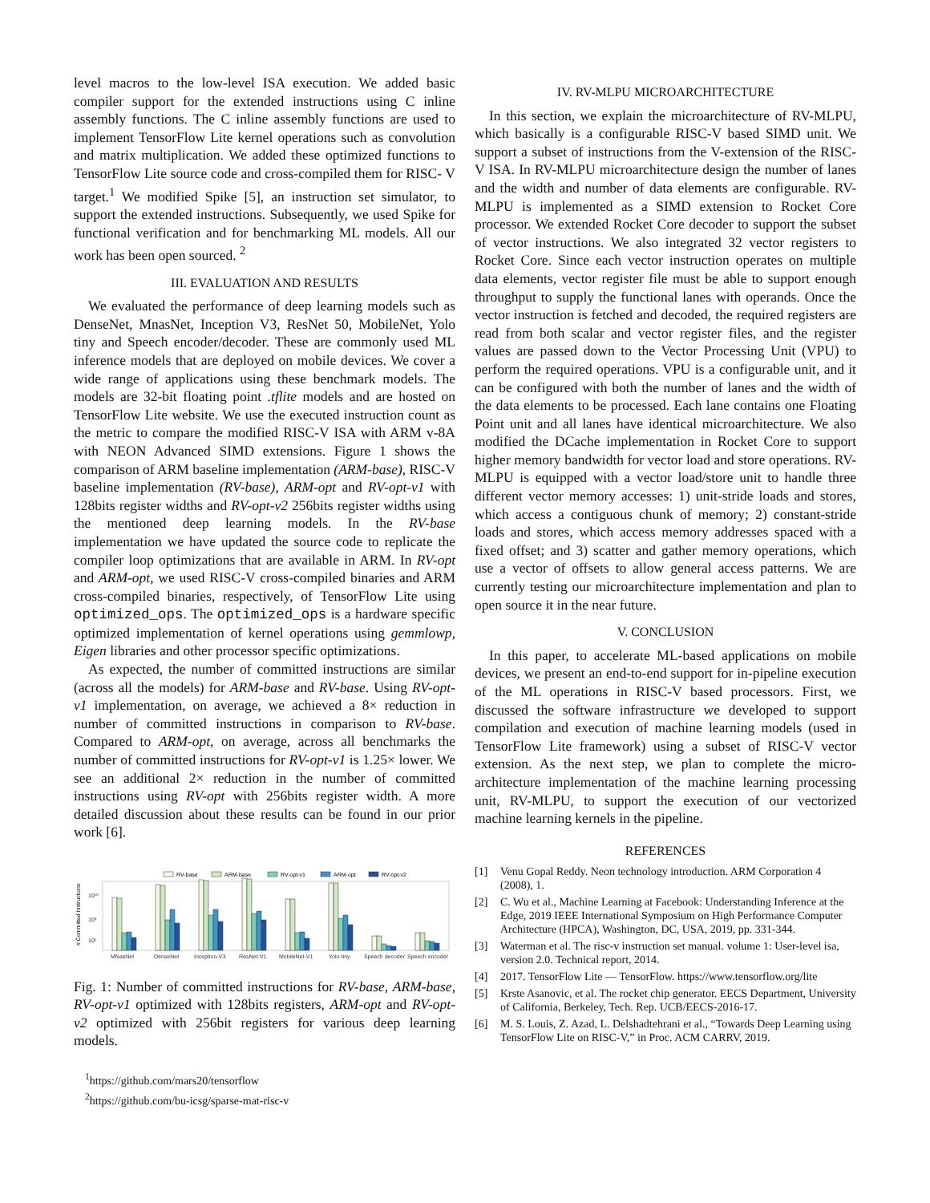level macros to the low-level ISA execution. We added basic compiler support for the extended instructions using C inline assembly functions. The C inline assembly functions are used to implement TensorFlow Lite kernel operations such as convolution and matrix multiplication. We added these optimized functions to TensorFlow Lite source code and cross-compiled them for RISC- V target.<sup>1</sup> We modified Spike [5], an instruction set simulator, to support the extended instructions. Subsequently, we used Spike for functional verification and for benchmarking ML models. All our work has been open sourced. <sup>2</sup>
III. EVALUATION AND RESULTS
We evaluated the performance of deep learning models such as DenseNet, MnasNet, Inception V3, ResNet 50, MobileNet, Yolo tiny and Speech encoder/decoder. These are commonly used ML inference models that are deployed on mobile devices. We cover a wide range of applications using these benchmark models. The models are 32-bit floating point .tflite models and are hosted on TensorFlow Lite website. We use the executed instruction count as the metric to compare the modified RISC-V ISA with ARM v-8A with NEON Advanced SIMD extensions. Figure 1 shows the comparison of ARM baseline implementation (ARM-base), RISC-V baseline implementation (RV-base), ARM-opt and RV-opt-v1 with 128bits register widths and RV-opt-v2 256bits register widths using the mentioned deep learning models. In the RV-base implementation we have updated the source code to replicate the compiler loop optimizations that are available in ARM. In RV-opt and ARM-opt, we used RISC-V cross-compiled binaries and ARM cross-compiled binaries, respectively, of TensorFlow Lite using optimized_ops. The optimized_ops is a hardware specific optimized implementation of kernel operations using gemmlowp, Eigen libraries and other processor specific optimizations.
As expected, the number of committed instructions are similar (across all the models) for ARM-base and RV-base. Using RV-opt-v1 implementation, on average, we achieved a 8× reduction in number of committed instructions in comparison to RV-base. Compared to ARM-opt, on average, across all benchmarks the number of committed instructions for RV-opt-v1 is 1.25× lower. We see an additional 2× reduction in the number of committed instructions using RV-opt with 256bits register width. A more detailed discussion about these results can be found in our prior work [6].
RV-base
ARM-base
RV-opt-v1
ARM-opt
RV-opt-v2
⁠# Committed Instructions
10¹⁰
10⁸
10⁶
MNasNet
DenseNet
Inception-V3
ResNet-V1
MobileNet-V1
Yolo-tiny
Speech decoder
Speech encoder
Fig. 1: Number of committed instructions for RV-base, ARM-base, RV-opt-v1 optimized with 128bits registers, ARM-opt and RV-opt-v2 optimized with 256bit registers for various deep learning models.
<sup>1</sup> https://github.com/mars20/tensorflow
<sup>2</sup> https://github.com/bu-icsg/sparse-mat-risc-v
IV. RV-MLPU MICROARCHITECTURE
In this section, we explain the microarchitecture of RV-MLPU, which basically is a configurable RISC-V based SIMD unit. We support a subset of instructions from the V-extension of the RISC-V ISA. In RV-MLPU microarchitecture design the number of lanes and the width and number of data elements are configurable. RV-MLPU is implemented as a SIMD extension to Rocket Core processor. We extended Rocket Core decoder to support the subset of vector instructions. We also integrated 32 vector registers to Rocket Core. Since each vector instruction operates on multiple data elements, vector register file must be able to support enough throughput to supply the functional lanes with operands. Once the vector instruction is fetched and decoded, the required registers are read from both scalar and vector register files, and the register values are passed down to the Vector Processing Unit (VPU) to perform the required operations. VPU is a configurable unit, and it can be configured with both the number of lanes and the width of the data elements to be processed. Each lane contains one Floating Point unit and all lanes have identical microarchitecture. We also modified the DCache implementation in Rocket Core to support higher memory bandwidth for vector load and store operations. RV-MLPU is equipped with a vector load/store unit to handle three different vector memory accesses: 1) unit-stride loads and stores, which access a contiguous chunk of memory; 2) constant-stride loads and stores, which access memory addresses spaced with a fixed offset; and 3) scatter and gather memory operations, which use a vector of offsets to allow general access patterns. We are currently testing our microarchitecture implementation and plan to open source it in the near future.
V. CONCLUSION
In this paper, to accelerate ML-based applications on mobile devices, we present an end-to-end support for in-pipeline execution of the ML operations in RISC-V based processors. First, we discussed the software infrastructure we developed to support compilation and execution of machine learning models (used in TensorFlow Lite framework) using a subset of RISC-V vector extension. As the next step, we plan to complete the micro-architecture implementation of the machine learning processing unit, RV-MLPU, to support the execution of our vectorized machine learning kernels in the pipeline.
REFERENCES
[1] Venu Gopal Reddy. Neon technology introduction. ARM Corporation 4 (2008), 1.
[2] C. Wu et al., Machine Learning at Facebook: Understanding Inference at the Edge, 2019 IEEE International Symposium on High Performance Computer Architecture (HPCA), Washington, DC, USA, 2019, pp. 331-344.
[3] Waterman et al. The risc-v instruction set manual. volume 1: User-level isa, version 2.0. Technical report, 2014.
[4] 2017. TensorFlow Lite — TensorFlow. https://www.tensorflow.org/lite
[5] Krste Asanovic, et al. The rocket chip generator. EECS Department, University of California, Berkeley, Tech. Rep. UCB/EECS-2016-17.
[6] M. S. Louis, Z. Azad, L. Delshadtehrani et al., “Towards Deep Learning using TensorFlow Lite on RISC-V,” in Proc. ACM CARRV, 2019.